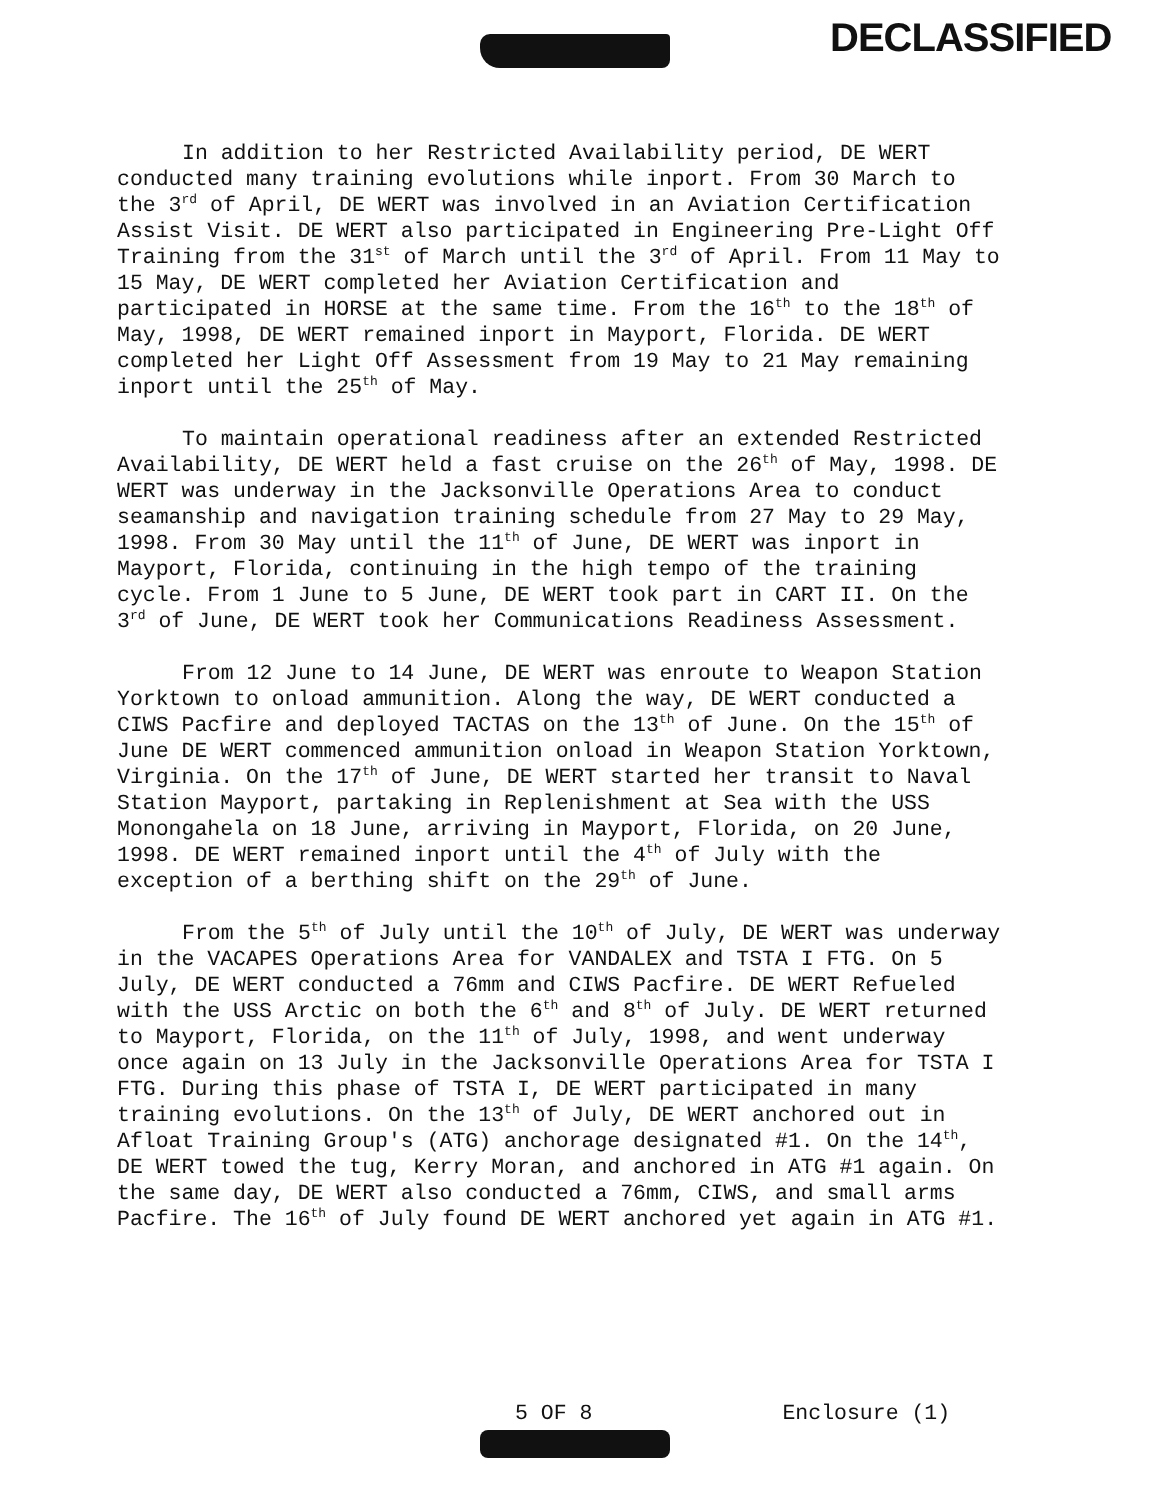DECLASSIFIED
In addition to her Restricted Availability period, DE WERT conducted many training evolutions while inport. From 30 March to the 3<sup>rd</sup> of April, DE WERT was involved in an Aviation Certification Assist Visit. DE WERT also participated in Engineering Pre-Light Off Training from the 31<sup>st</sup> of March until the 3<sup>rd</sup> of April. From 11 May to 15 May, DE WERT completed her Aviation Certification and participated in HORSE at the same time. From the 16<sup>th</sup> to the 18<sup>th</sup> of May, 1998, DE WERT remained inport in Mayport, Florida. DE WERT completed her Light Off Assessment from 19 May to 21 May remaining inport until the 25<sup>th</sup> of May.
To maintain operational readiness after an extended Restricted Availability, DE WERT held a fast cruise on the 26<sup>th</sup> of May, 1998. DE WERT was underway in the Jacksonville Operations Area to conduct seamanship and navigation training schedule from 27 May to 29 May, 1998. From 30 May until the 11<sup>th</sup> of June, DE WERT was inport in Mayport, Florida, continuing in the high tempo of the training cycle. From 1 June to 5 June, DE WERT took part in CART II. On the 3<sup>rd</sup> of June, DE WERT took her Communications Readiness Assessment.
From 12 June to 14 June, DE WERT was enroute to Weapon Station Yorktown to onload ammunition. Along the way, DE WERT conducted a CIWS Pacfire and deployed TACTAS on the 13<sup>th</sup> of June. On the 15<sup>th</sup> of June DE WERT commenced ammunition onload in Weapon Station Yorktown, Virginia. On the 17<sup>th</sup> of June, DE WERT started her transit to Naval Station Mayport, partaking in Replenishment at Sea with the USS Monongahela on 18 June, arriving in Mayport, Florida, on 20 June, 1998. DE WERT remained inport until the 4<sup>th</sup> of July with the exception of a berthing shift on the 29<sup>th</sup> of June.
From the 5<sup>th</sup> of July until the 10<sup>th</sup> of July, DE WERT was underway in the VACAPES Operations Area for VANDALEX and TSTA I FTG. On 5 July, DE WERT conducted a 76mm and CIWS Pacfire. DE WERT Refueled with the USS Arctic on both the 6<sup>th</sup> and 8<sup>th</sup> of July. DE WERT returned to Mayport, Florida, on the 11<sup>th</sup> of July, 1998, and went underway once again on 13 July in the Jacksonville Operations Area for TSTA I FTG. During this phase of TSTA I, DE WERT participated in many training evolutions. On the 13<sup>th</sup> of July, DE WERT anchored out in Afloat Training Group's (ATG) anchorage designated #1. On the 14<sup>th</sup>, DE WERT towed the tug, Kerry Moran, and anchored in ATG #1 again. On the same day, DE WERT also conducted a 76mm, CIWS, and small arms Pacfire. The 16<sup>th</sup> of July found DE WERT anchored yet again in ATG #1.
5 OF 8 Enclosure (1)